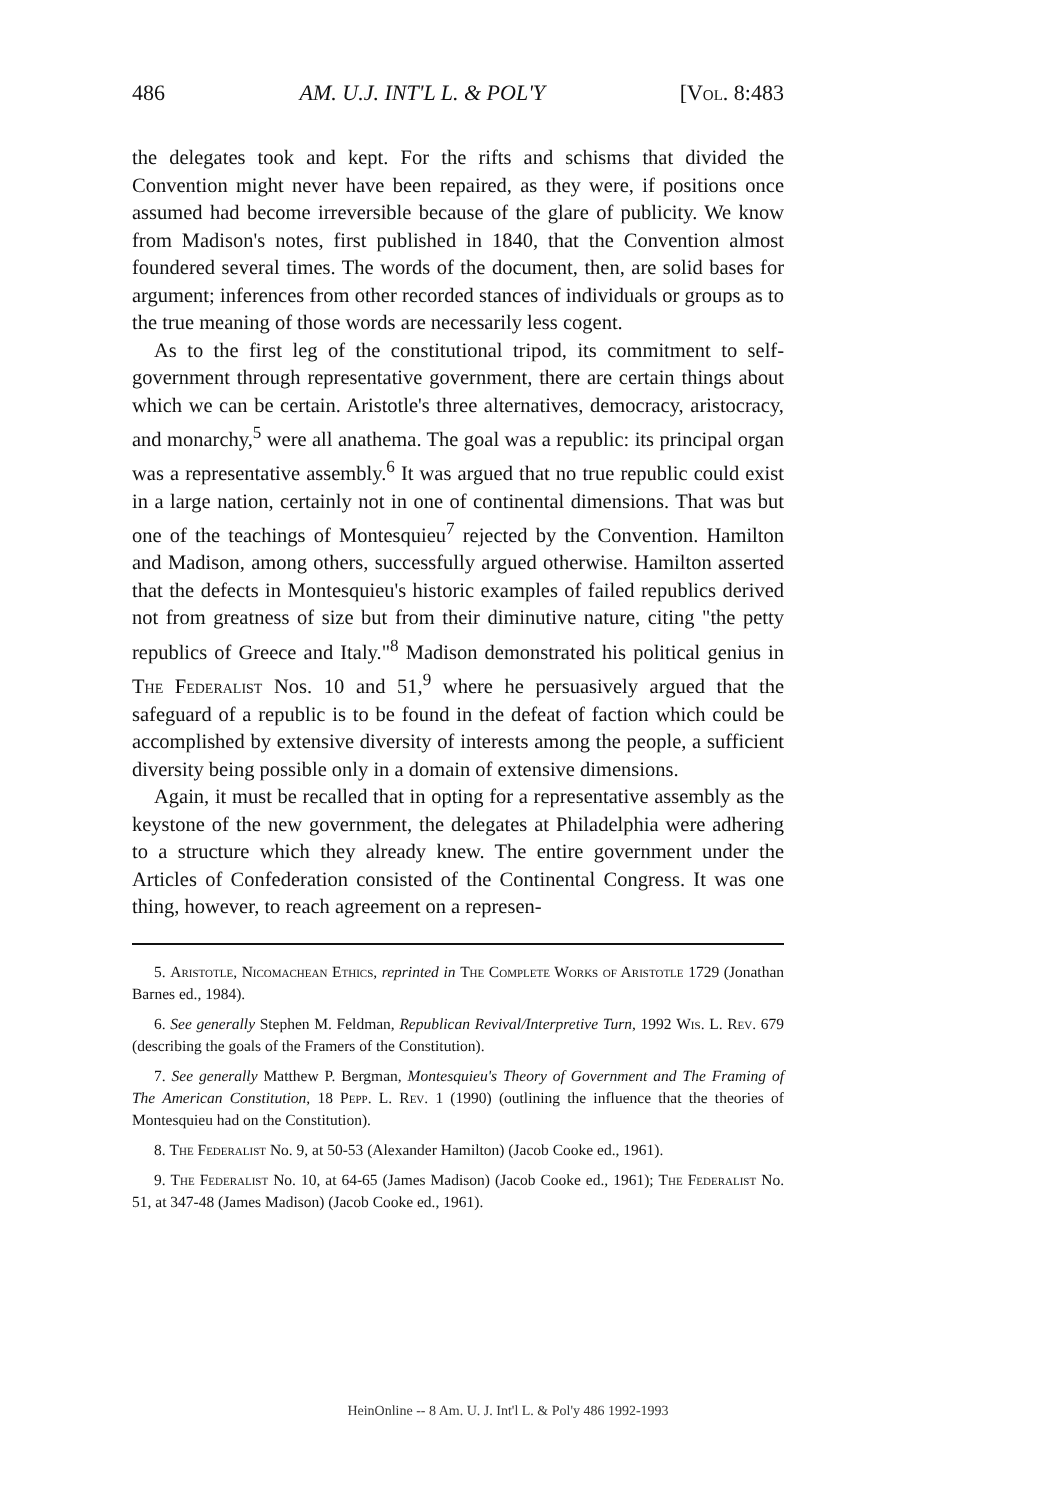486 AM. U.J. INT'L L. & POL'Y [Vol. 8:483
the delegates took and kept. For the rifts and schisms that divided the Convention might never have been repaired, as they were, if positions once assumed had become irreversible because of the glare of publicity. We know from Madison's notes, first published in 1840, that the Convention almost foundered several times. The words of the document, then, are solid bases for argument; inferences from other recorded stances of individuals or groups as to the true meaning of those words are necessarily less cogent.
As to the first leg of the constitutional tripod, its commitment to self-government through representative government, there are certain things about which we can be certain. Aristotle's three alternatives, democracy, aristocracy, and monarchy,<sup>5</sup> were all anathema. The goal was a republic: its principal organ was a representative assembly.<sup>6</sup> It was argued that no true republic could exist in a large nation, certainly not in one of continental dimensions. That was but one of the teachings of Montesquieu<sup>7</sup> rejected by the Convention. Hamilton and Madison, among others, successfully argued otherwise. Hamilton asserted that the defects in Montesquieu's historic examples of failed republics derived not from greatness of size but from their diminutive nature, citing "the petty republics of Greece and Italy."<sup>8</sup> Madison demonstrated his political genius in The Federalist Nos. 10 and 51,<sup>9</sup> where he persuasively argued that the safeguard of a republic is to be found in the defeat of faction which could be accomplished by extensive diversity of interests among the people, a sufficient diversity being possible only in a domain of extensive dimensions.
Again, it must be recalled that in opting for a representative assembly as the keystone of the new government, the delegates at Philadelphia were adhering to a structure which they already knew. The entire government under the Articles of Confederation consisted of the Continental Congress. It was one thing, however, to reach agreement on a represen-
5. Aristotle, Nicomachean Ethics, reprinted in The Complete Works of Aristotle 1729 (Jonathan Barnes ed., 1984).
6. See generally Stephen M. Feldman, Republican Revival/Interpretive Turn, 1992 Wis. L. Rev. 679 (describing the goals of the Framers of the Constitution).
7. See generally Matthew P. Bergman, Montesquieu's Theory of Government and The Framing of The American Constitution, 18 Pepp. L. Rev. 1 (1990) (outlining the influence that the theories of Montesquieu had on the Constitution).
8. The Federalist No. 9, at 50-53 (Alexander Hamilton) (Jacob Cooke ed., 1961).
9. The Federalist No. 10, at 64-65 (James Madison) (Jacob Cooke ed., 1961); The Federalist No. 51, at 347-48 (James Madison) (Jacob Cooke ed., 1961).
HeinOnline -- 8 Am. U. J. Int'l L. & Pol'y 486 1992-1993